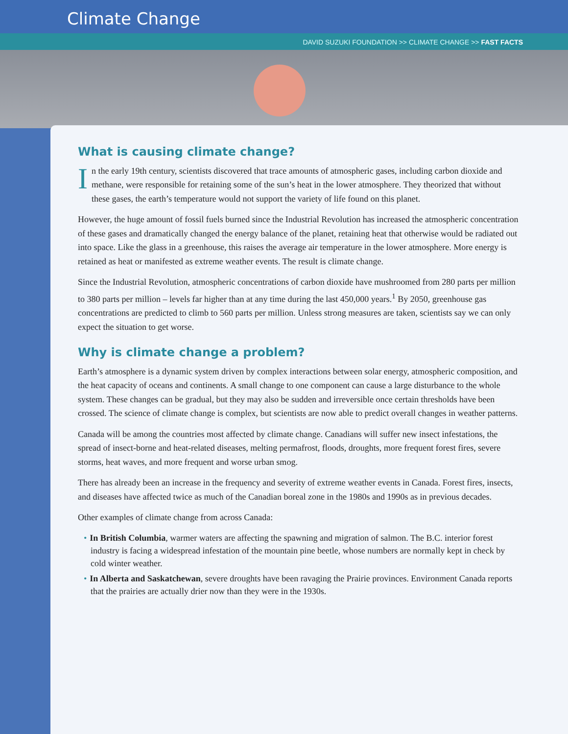Climate Change
DAVID SUZUKI FOUNDATION >> CLIMATE CHANGE >> FAST FACTS
What is causing climate change?
In the early 19th century, scientists discovered that trace amounts of atmospheric gases, including carbon dioxide and methane, were responsible for retaining some of the sun’s heat in the lower atmosphere. They theorized that without these gases, the earth’s temperature would not support the variety of life found on this planet.
However, the huge amount of fossil fuels burned since the Industrial Revolution has increased the atmospheric concentration of these gases and dramatically changed the energy balance of the planet, retaining heat that otherwise would be radiated out into space. Like the glass in a greenhouse, this raises the average air temperature in the lower atmosphere. More energy is retained as heat or manifested as extreme weather events. The result is climate change.
Since the Industrial Revolution, atmospheric concentrations of carbon dioxide have mushroomed from 280 parts per million to 380 parts per million – levels far higher than at any time during the last 450,000 years.<sup>1</sup> By 2050, greenhouse gas concentrations are predicted to climb to 560 parts per million. Unless strong measures are taken, scientists say we can only expect the situation to get worse.
Why is climate change a problem?
Earth’s atmosphere is a dynamic system driven by complex interactions between solar energy, atmospheric composition, and the heat capacity of oceans and continents. A small change to one component can cause a large disturbance to the whole system. These changes can be gradual, but they may also be sudden and irreversible once certain thresholds have been crossed. The science of climate change is complex, but scientists are now able to predict overall changes in weather patterns.
Canada will be among the countries most affected by climate change. Canadians will suffer new insect infestations, the spread of insect-borne and heat-related diseases, melting permafrost, floods, droughts, more frequent forest fires, severe storms, heat waves, and more frequent and worse urban smog.
There has already been an increase in the frequency and severity of extreme weather events in Canada. Forest fires, insects, and diseases have affected twice as much of the Canadian boreal zone in the 1980s and 1990s as in previous decades.
Other examples of climate change from across Canada:
• In British Columbia, warmer waters are affecting the spawning and migration of salmon. The B.C. interior forest industry is facing a widespread infestation of the mountain pine beetle, whose numbers are normally kept in check by cold winter weather.
• In Alberta and Saskatchewan, severe droughts have been ravaging the Prairie provinces. Environment Canada reports that the prairies are actually drier now than they were in the 1930s.